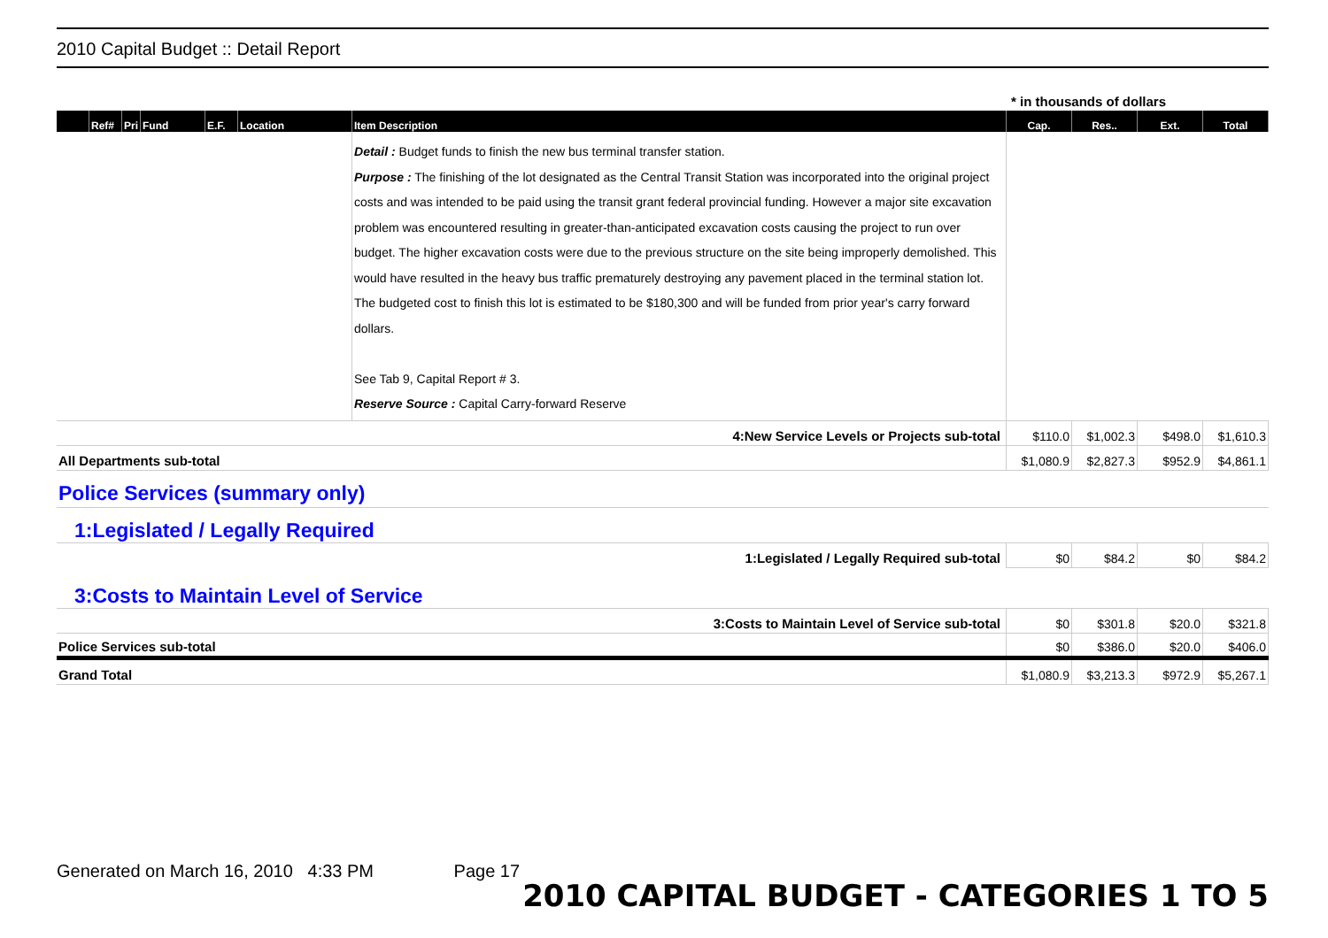2010 Capital Budget :: Detail Report
* in thousands of dollars
| | Ref# | Pri | Fund | E.F. | Location | Item Description | Cap. | Res.. | Ext. | Total |
| --- | --- | --- | --- | --- | --- | --- | --- | --- | --- | --- |
| | | | | | | Detail : Budget funds to finish the new bus terminal transfer station. Purpose : The finishing of the lot designated as the Central Transit Station was incorporated into the original project costs and was intended to be paid using the transit grant federal provincial funding. However a major site excavation problem was encountered resulting in greater-than-anticipated excavation costs causing the project to run over budget. The higher excavation costs were due to the previous structure on the site being improperly demolished. This would have resulted in the heavy bus traffic prematurely destroying any pavement placed in the terminal station lot. The budgeted cost to finish this lot is estimated to be $180,300 and will be funded from prior year's carry forward dollars. See Tab 9, Capital Report # 3. Reserve Source : Capital Carry-forward Reserve | | | | |
| 4:New Service Levels or Projects sub-total | | | | | | | $110.0 | $1,002.3 | $498.0 | $1,610.3 |
| All Departments sub-total | | | | | | | $1,080.9 | $2,827.3 | $952.9 | $4,861.1 |
| Police Services (summary only) | | | | | | | | | | |
| 1:Legislated / Legally Required | | | | | | | | | | |
| 1:Legislated / Legally Required sub-total | | | | | | | $0 | $84.2 | $0 | $84.2 |
| 3:Costs to Maintain Level of Service | | | | | | | | | | |
| 3:Costs to Maintain Level of Service sub-total | | | | | | | $0 | $301.8 | $20.0 | $321.8 |
| Police Services sub-total | | | | | | | $0 | $386.0 | $20.0 | $406.0 |
| Grand Total | | | | | | | $1,080.9 | $3,213.3 | $972.9 | $5,267.1 |
Generated on March 16, 2010 4:33 PM Page 17
2010 CAPITAL BUDGET - CATEGORIES 1 TO 5